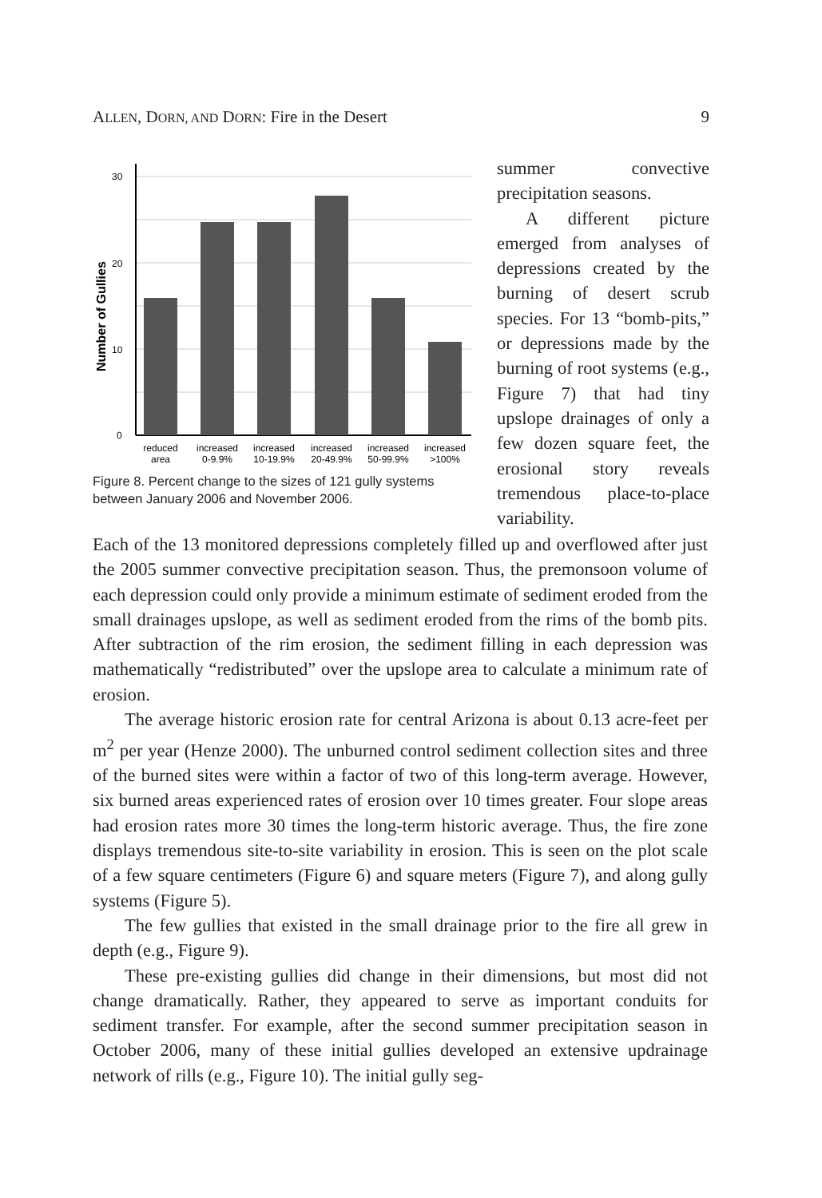ALLEN, DORN, AND DORN: Fire in the Desert 9
30
20
10
0
Number of Gullies
reduced
area
increased
0-9.9%
increased
10-19.9%
increased
20-49.9%
increased
50-99.9%
increased
>100%
Figure 8. Percent change to the sizes of 121 gully systems between January 2006 and November 2006.
summer convective precipitation seasons.
A different picture emerged from analyses of depressions created by the burning of desert scrub species. For 13 “bomb-pits,” or depressions made by the burning of root systems (e.g., Figure 7) that had tiny upslope drainages of only a few dozen square feet, the erosional story reveals tremendous place-to-place variability.
Each of the 13 monitored depressions completely filled up and overflowed after just the 2005 summer convective precipitation season. Thus, the premonsoon volume of each depression could only provide a minimum estimate of sediment eroded from the small drainages upslope, as well as sediment eroded from the rims of the bomb pits. After subtraction of the rim erosion, the sediment filling in each depression was mathematically “redistributed” over the upslope area to calculate a minimum rate of erosion.
The average historic erosion rate for central Arizona is about 0.13 acre-feet per m<sup>2</sup> per year (Henze 2000). The unburned control sediment collection sites and three of the burned sites were within a factor of two of this long-term average. However, six burned areas experienced rates of erosion over 10 times greater. Four slope areas had erosion rates more 30 times the long-term historic average. Thus, the fire zone displays tremendous site-to-site variability in erosion. This is seen on the plot scale of a few square centimeters (Figure 6) and square meters (Figure 7), and along gully systems (Figure 5).
The few gullies that existed in the small drainage prior to the fire all grew in depth (e.g., Figure 9).
These pre-existing gullies did change in their dimensions, but most did not change dramatically. Rather, they appeared to serve as important conduits for sediment transfer. For example, after the second summer precipitation season in October 2006, many of these initial gullies developed an extensive updrainage network of rills (e.g., Figure 10). The initial gully seg-